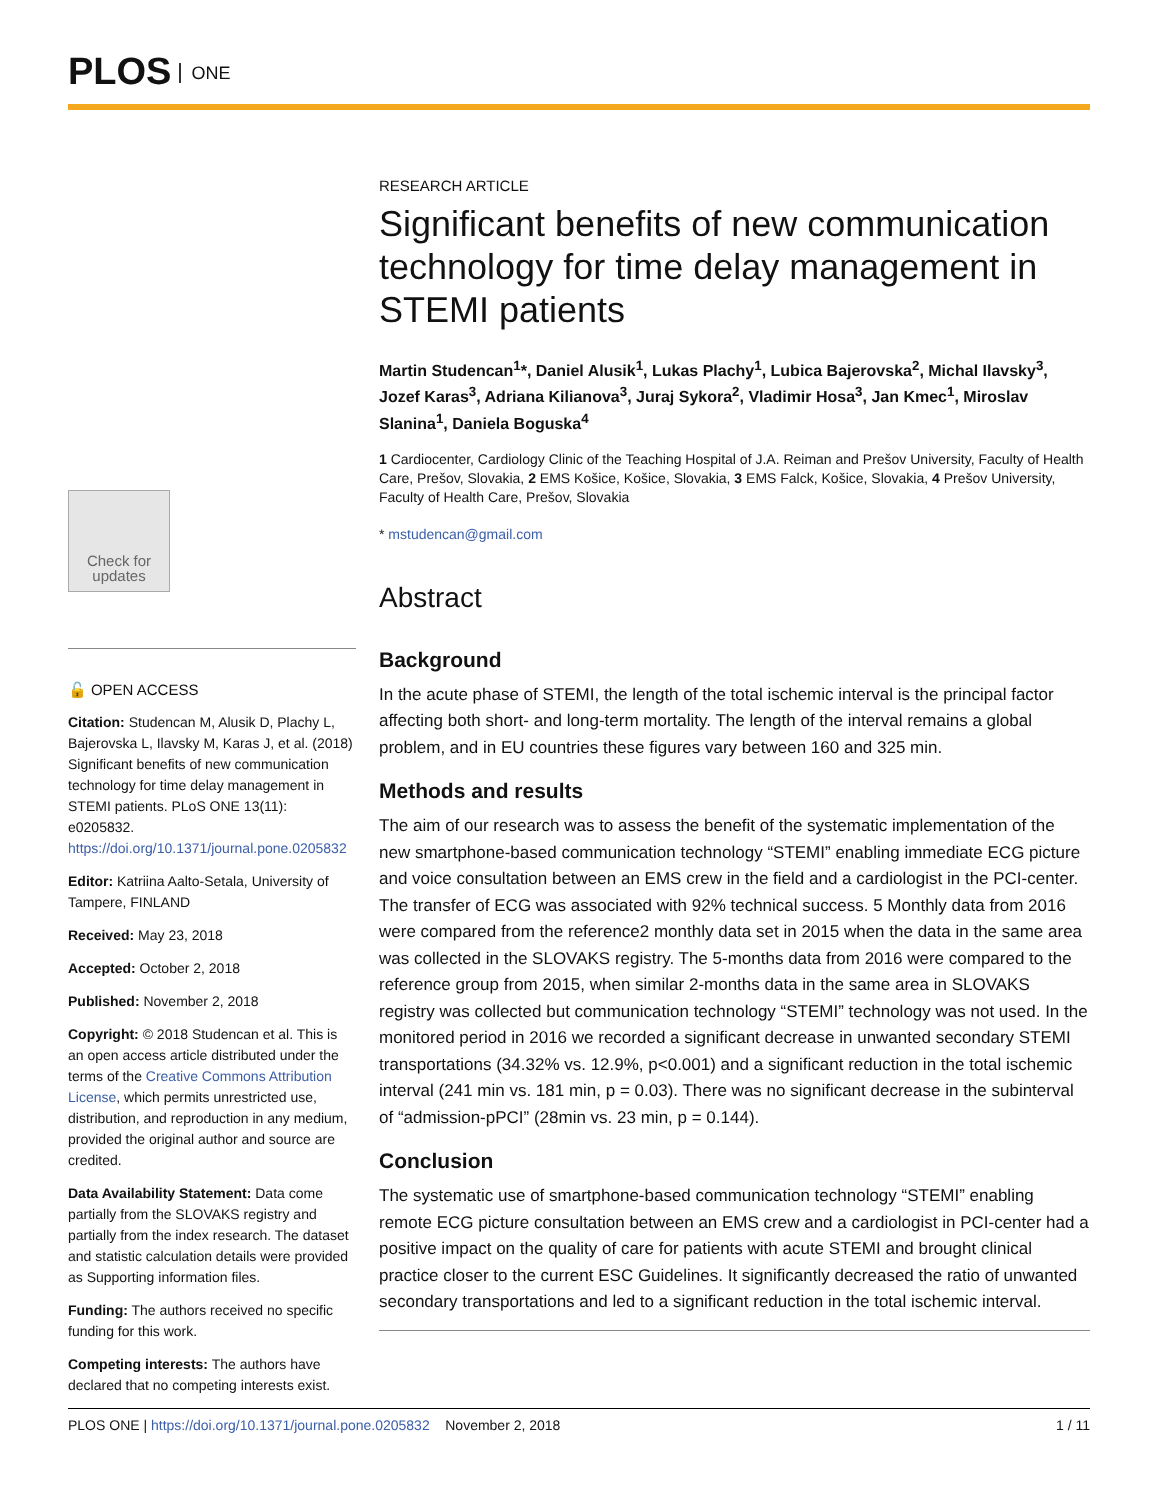PLOS ONE
Check for updates
🔓 OPEN ACCESS
Citation: Studencan M, Alusik D, Plachy L, Bajerovska L, Ilavsky M, Karas J, et al. (2018) Significant benefits of new communication technology for time delay management in STEMI patients. PLoS ONE 13(11): e0205832. https://doi.org/10.1371/journal.pone.0205832
Editor: Katriina Aalto-Setala, University of Tampere, FINLAND
Received: May 23, 2018
Accepted: October 2, 2018
Published: November 2, 2018
Copyright: © 2018 Studencan et al. This is an open access article distributed under the terms of the Creative Commons Attribution License, which permits unrestricted use, distribution, and reproduction in any medium, provided the original author and source are credited.
Data Availability Statement: Data come partially from the SLOVAKS registry and partially from the index research. The dataset and statistic calculation details were provided as Supporting information files.
Funding: The authors received no specific funding for this work.
Competing interests: The authors have declared that no competing interests exist.
RESEARCH ARTICLE
Significant benefits of new communication technology for time delay management in STEMI patients
Martin Studencan<sup>1</sup>*, Daniel Alusik<sup>1</sup>, Lukas Plachy<sup>1</sup>, Lubica Bajerovska<sup>2</sup>, Michal Ilavsky<sup>3</sup>, Jozef Karas<sup>3</sup>, Adriana Kilianova<sup>3</sup>, Juraj Sykora<sup>2</sup>, Vladimir Hosa<sup>3</sup>, Jan Kmec<sup>1</sup>, Miroslav Slanina<sup>1</sup>, Daniela Boguska<sup>4</sup>
1 Cardiocenter, Cardiology Clinic of the Teaching Hospital of J.A. Reiman and Prešov University, Faculty of Health Care, Prešov, Slovakia, 2 EMS Košice, Košice, Slovakia, 3 EMS Falck, Košice, Slovakia, 4 Prešov University, Faculty of Health Care, Prešov, Slovakia
* mstudencan@gmail.com
Abstract
Background
In the acute phase of STEMI, the length of the total ischemic interval is the principal factor affecting both short- and long-term mortality. The length of the interval remains a global problem, and in EU countries these figures vary between 160 and 325 min.
Methods and results
The aim of our research was to assess the benefit of the systematic implementation of the new smartphone-based communication technology “STEMI” enabling immediate ECG picture and voice consultation between an EMS crew in the field and a cardiologist in the PCI-center. The transfer of ECG was associated with 92% technical success. 5 Monthly data from 2016 were compared from the reference2 monthly data set in 2015 when the data in the same area was collected in the SLOVAKS registry. The 5-months data from 2016 were compared to the reference group from 2015, when similar 2-months data in the same area in SLOVAKS registry was collected but communication technology “STEMI” technology was not used. In the monitored period in 2016 we recorded a significant decrease in unwanted secondary STEMI transportations (34.32% vs. 12.9%, p<0.001) and a significant reduction in the total ischemic interval (241 min vs. 181 min, p = 0.03). There was no significant decrease in the subinterval of “admission-pPCI” (28min vs. 23 min, p = 0.144).
Conclusion
The systematic use of smartphone-based communication technology “STEMI” enabling remote ECG picture consultation between an EMS crew and a cardiologist in PCI-center had a positive impact on the quality of care for patients with acute STEMI and brought clinical practice closer to the current ESC Guidelines. It significantly decreased the ratio of unwanted secondary transportations and led to a significant reduction in the total ischemic interval.
PLOS ONE | https://doi.org/10.1371/journal.pone.0205832 November 2, 2018 1 / 11